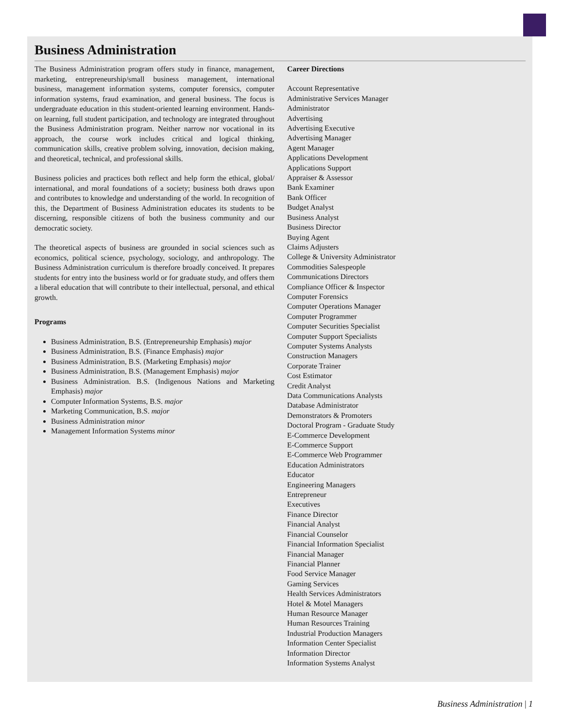Business Administration
The Business Administration program offers study in finance, management, marketing, entrepreneurship/small business management, international business, management information systems, computer forensics, computer information systems, fraud examination, and general business. The focus is undergraduate education in this student-oriented learning environment. Hands-on learning, full student participation, and technology are integrated throughout the Business Administration program. Neither narrow nor vocational in its approach, the course work includes critical and logical thinking, communication skills, creative problem solving, innovation, decision making, and theoretical, technical, and professional skills.
Business policies and practices both reflect and help form the ethical, global/ international, and moral foundations of a society; business both draws upon and contributes to knowledge and understanding of the world. In recognition of this, the Department of Business Administration educates its students to be discerning, responsible citizens of both the business community and our democratic society.
The theoretical aspects of business are grounded in social sciences such as economics, political science, psychology, sociology, and anthropology. The Business Administration curriculum is therefore broadly conceived. It prepares students for entry into the business world or for graduate study, and offers them a liberal education that will contribute to their intellectual, personal, and ethical growth.
Programs
Business Administration, B.S. (Entrepreneurship Emphasis) major
Business Administration, B.S. (Finance Emphasis) major
Business Administration, B.S. (Marketing Emphasis) major
Business Administration, B.S. (Management Emphasis) major
Business Administration. B.S. (Indigenous Nations and Marketing Emphasis) major
Computer Information Systems, B.S. major
Marketing Communication, B.S. major
Business Administration minor
Management Information Systems minor
Career Directions
Account Representative
Administrative Services Manager
Administrator
Advertising
Advertising Executive
Advertising Manager
Agent Manager
Applications Development
Applications Support
Appraiser & Assessor
Bank Examiner
Bank Officer
Budget Analyst
Business Analyst
Business Director
Buying Agent
Claims Adjusters
College & University Administrator
Commodities Salespeople
Communications Directors
Compliance Officer & Inspector
Computer Forensics
Computer Operations Manager
Computer Programmer
Computer Securities Specialist
Computer Support Specialists
Computer Systems Analysts
Construction Managers
Corporate Trainer
Cost Estimator
Credit Analyst
Data Communications Analysts
Database Administrator
Demonstrators & Promoters
Doctoral Program - Graduate Study
E-Commerce Development
E-Commerce Support
E-Commerce Web Programmer
Education Administrators
Educator
Engineering Managers
Entrepreneur
Executives
Finance Director
Financial Analyst
Financial Counselor
Financial Information Specialist
Financial Manager
Financial Planner
Food Service Manager
Gaming Services
Health Services Administrators
Hotel & Motel Managers
Human Resource Manager
Human Resources Training
Industrial Production Managers
Information Center Specialist
Information Director
Information Systems Analyst
Business Administration | 1